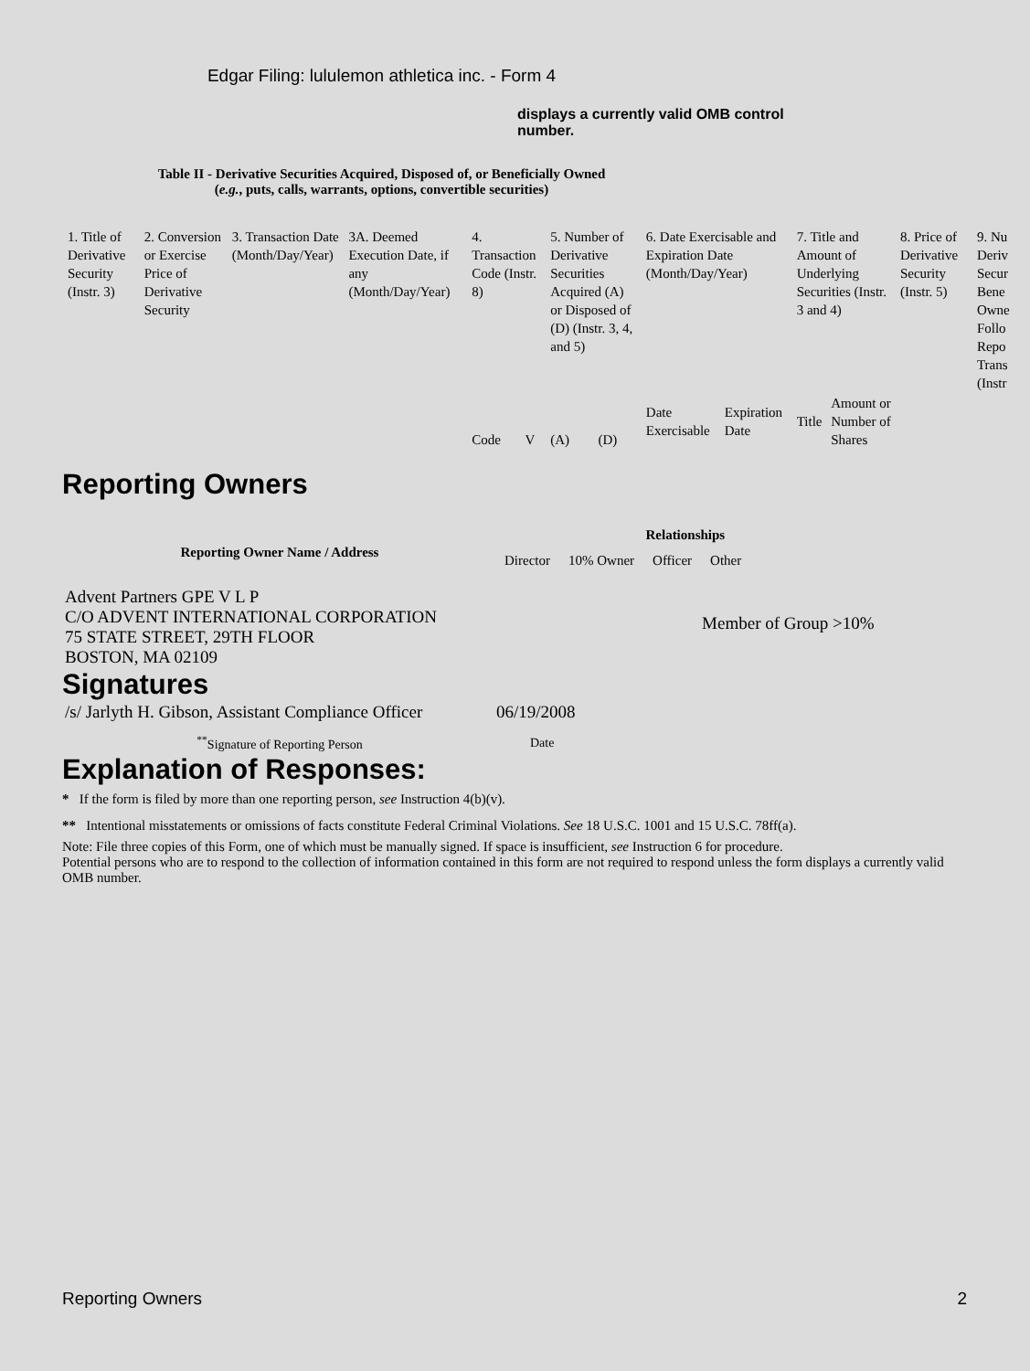Edgar Filing: lululemon athletica inc. - Form 4
displays a currently valid OMB control number.
Table II - Derivative Securities Acquired, Disposed of, or Beneficially Owned
(e.g., puts, calls, warrants, options, convertible securities)
| 1. Title of Derivative Security (Instr. 3) | 2. Conversion or Exercise Price of Derivative Security | 3. Transaction Date (Month/Day/Year) | 3A. Deemed Execution Date, if any (Month/Day/Year) | 4. Transaction Code (Instr. 8) | | 5. Number of Derivative Securities Acquired (A) or Disposed of (D) (Instr. 3, 4, and 5) | | 6. Date Exercisable and Expiration Date (Month/Day/Year) | | 7. Title and Amount of Underlying Securities (Instr. 3 and 4) | | 8. Price of Derivative Security (Instr. 5) | 9. Nu Deriv Secur Bene Owne Follo Repo Trans (Instr |
| | | | | Code | V | (A) | (D) | Date Exercisable | Expiration Date | Title | Amount or Number of Shares | | |
Reporting Owners
| Reporting Owner Name / Address | Relationships | | | |
| --- | --- | --- | --- | --- |
| | Director | 10% Owner | Officer | Other |
| Advent Partners GPE V L P C/O ADVENT INTERNATIONAL CORPORATION 75 STATE STREET, 29TH FLOOR BOSTON, MA 02109 | | | | Member of Group >10% |
Signatures
| /s/ Jarlyth H. Gibson, Assistant Compliance Officer | 06/19/2008 |
| <sup>**</sup> Signature of Reporting Person | Date |
Explanation of Responses:
* If the form is filed by more than one reporting person, see Instruction 4(b)(v).
** Intentional misstatements or omissions of facts constitute Federal Criminal Violations. See 18 U.S.C. 1001 and 15 U.S.C. 78ff(a).
Note: File three copies of this Form, one of which must be manually signed. If space is insufficient, see Instruction 6 for procedure.
Potential persons who are to respond to the collection of information contained in this form are not required to respond unless the form displays a currently valid OMB number.
Reporting Owners 2